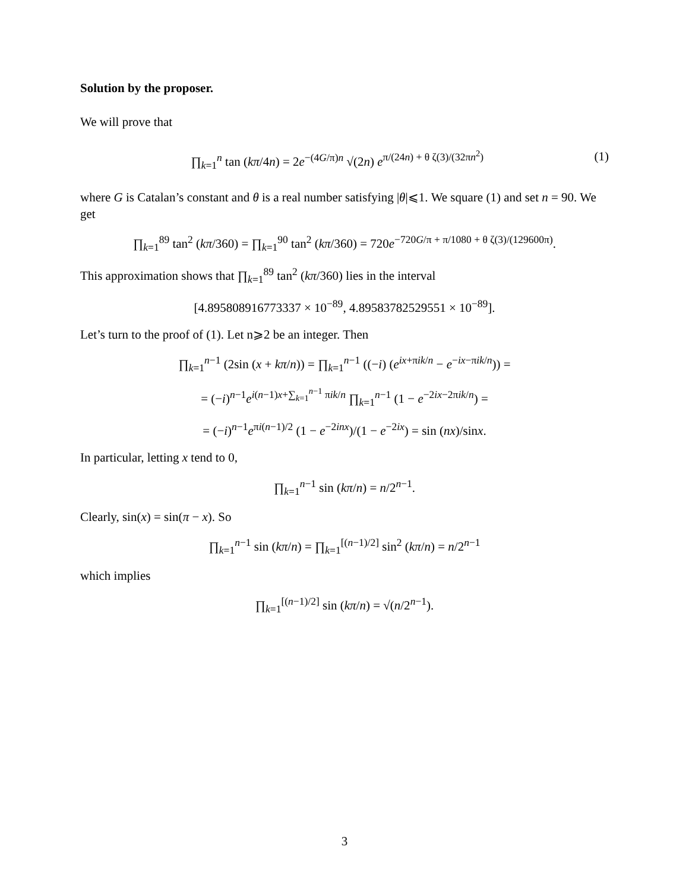Solution by the proposer.
We will prove that
∏<sub>k=1</sub><sup>n</sup> tan (kπ/4n) = 2e<sup>−(4G/π)n</sup> √(2n) e<sup>π/(24n) + θ ζ(3)/(32πn<sup>2</sup>)</sup> (1)
where G is Catalan’s constant and θ is a real number satisfying |θ|⩽1. We square (1) and set n = 90. We get
∏<sub>k=1</sub><sup>89</sup> tan<sup>2</sup> (kπ/360) = ∏<sub>k=1</sub><sup>90</sup> tan<sup>2</sup> (kπ/360) = 720e<sup>−720G/π + π/1080 + θ ζ(3)/(129600π)</sup>.
This approximation shows that ∏<sub>k=1</sub><sup>89</sup> tan<sup>2</sup> (kπ/360) lies in the interval
[4.895808916773337 × 10<sup>−89</sup>, 4.89583782529551 × 10<sup>−89</sup>].
Let’s turn to the proof of (1). Let n⩾2 be an integer. Then
∏<sub>k=1</sub><sup>n−1</sup> (2sin (x + kπ/n)) = ∏<sub>k=1</sub><sup>n−1</sup> ((−i) (e<sup>ix+πik/n</sup> − e<sup>−ix−πik/n</sup>)) =
= (−i)<sup>n−1</sup>e<sup>i(n−1)x+∑<sub>k=1</sub><sup>n−1</sup> πik/n</sup> ∏<sub>k=1</sub><sup>n−1</sup> (1 − e<sup>−2ix−2πik/n</sup>) =
= (−i)<sup>n−1</sup>e<sup>πi(n−1)/2</sup> (1 − e<sup>−2inx</sup>)/(1 − e<sup>−2ix</sup>) = sin (nx)/sinx.
In particular, letting x tend to 0,
∏<sub>k=1</sub><sup>n−1</sup> sin (kπ/n) = n/2<sup>n−1</sup>.
Clearly, sin(x) = sin(π − x). So
∏<sub>k=1</sub><sup>n−1</sup> sin (kπ/n) = ∏<sub>k=1</sub><sup>[(n−1)/2]</sup> sin<sup>2</sup> (kπ/n) = n/2<sup>n−1</sup>
which implies
∏<sub>k=1</sub><sup>[(n−1)/2]</sup> sin (kπ/n) = √(n/2<sup>n−1</sup>).
3